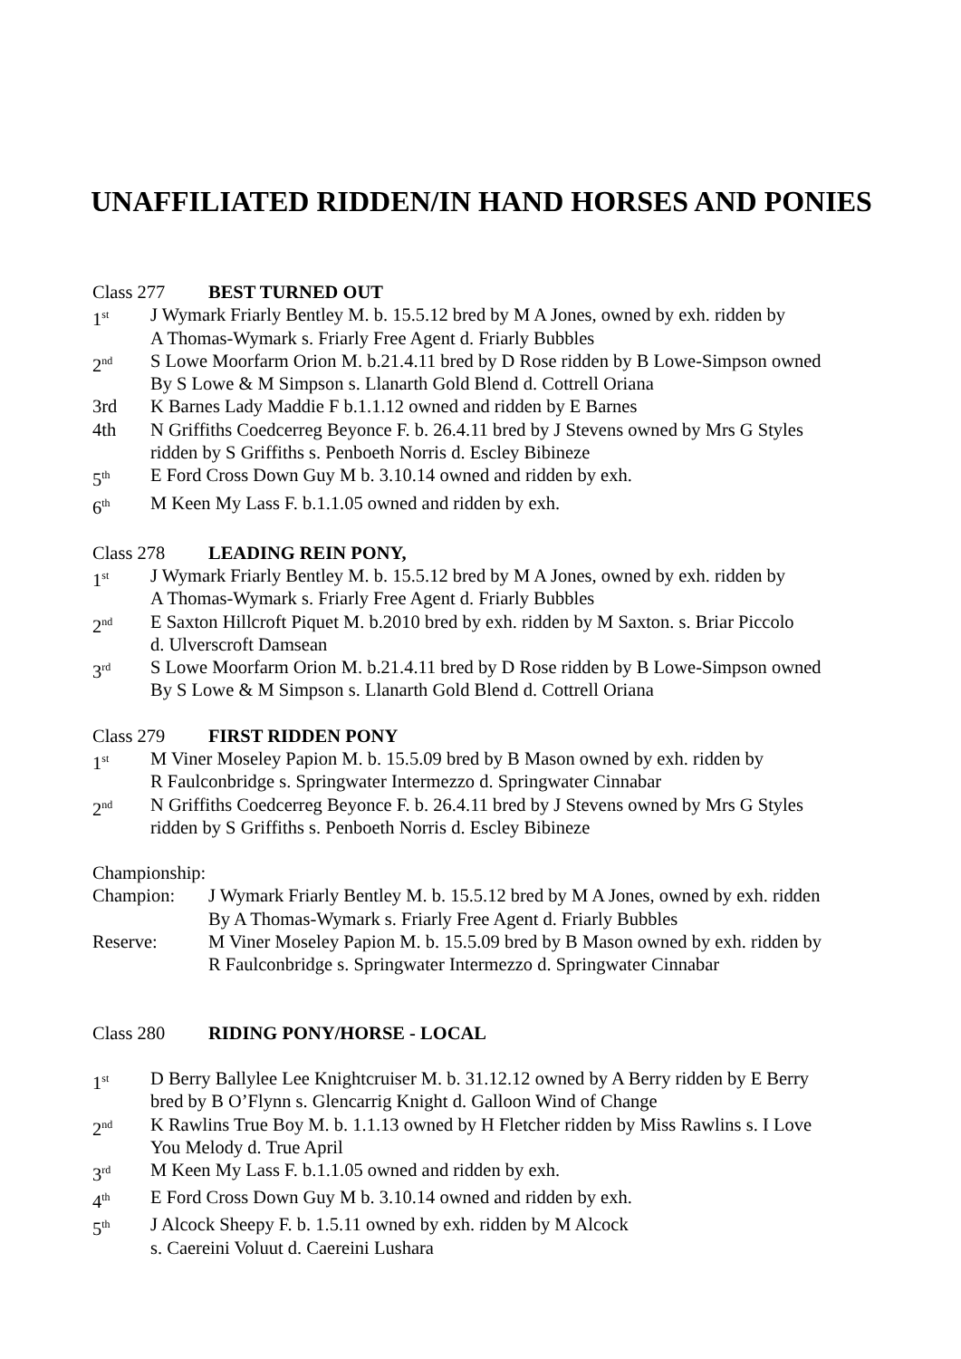UNAFFILIATED RIDDEN/IN HAND HORSES AND PONIES
Class 277 BEST TURNED OUT
1<sup>st</sup>
J Wymark Friarly Bentley M. b. 15.5.12 bred by M A Jones, owned by exh. ridden by
A Thomas-Wymark s. Friarly Free Agent d. Friarly Bubbles
2<sup>nd</sup>
S Lowe Moorfarm Orion M. b.21.4.11 bred by D Rose ridden by B Lowe-Simpson owned
By S Lowe & M Simpson s. Llanarth Gold Blend d. Cottrell Oriana
3rd K Barnes Lady Maddie F b.1.1.12 owned and ridden by E Barnes
4th N Griffiths Coedcerreg Beyonce F. b. 26.4.11 bred by J Stevens owned by Mrs G Styles
ridden by S Griffiths s. Penboeth Norris d. Escley Bibineze
5<sup>th</sup>
E Ford Cross Down Guy M b. 3.10.14 owned and ridden by exh.
6<sup>th</sup>
M Keen My Lass F. b.1.1.05 owned and ridden by exh.
Class 278 LEADING REIN PONY,
1<sup>st</sup>
J Wymark Friarly Bentley M. b. 15.5.12 bred by M A Jones, owned by exh. ridden by
A Thomas-Wymark s. Friarly Free Agent d. Friarly Bubbles
2<sup>nd</sup>
E Saxton Hillcroft Piquet M. b.2010 bred by exh. ridden by M Saxton. s. Briar Piccolo
d. Ulverscroft Damsean
3<sup>rd</sup>
S Lowe Moorfarm Orion M. b.21.4.11 bred by D Rose ridden by B Lowe-Simpson owned
By S Lowe & M Simpson s. Llanarth Gold Blend d. Cottrell Oriana
Class 279 FIRST RIDDEN PONY
1<sup>st</sup>
M Viner Moseley Papion M. b. 15.5.09 bred by B Mason owned by exh. ridden by
R Faulconbridge s. Springwater Intermezzo d. Springwater Cinnabar
2<sup>nd</sup>
N Griffiths Coedcerreg Beyonce F. b. 26.4.11 bred by J Stevens owned by Mrs G Styles
ridden by S Griffiths s. Penboeth Norris d. Escley Bibineze
Championship:
Champion: J Wymark Friarly Bentley M. b. 15.5.12 bred by M A Jones, owned by exh. ridden
By A Thomas-Wymark s. Friarly Free Agent d. Friarly Bubbles
Reserve: M Viner Moseley Papion M. b. 15.5.09 bred by B Mason owned by exh. ridden by
R Faulconbridge s. Springwater Intermezzo d. Springwater Cinnabar
Class 280 RIDING PONY/HORSE - LOCAL
1<sup>st</sup>
D Berry Ballylee Lee Knightcruiser M. b. 31.12.12 owned by A Berry ridden by E Berry
bred by B O’Flynn s. Glencarrig Knight d. Galloon Wind of Change
2<sup>nd</sup>
K Rawlins True Boy M. b. 1.1.13 owned by H Fletcher ridden by Miss Rawlins s. I Love
You Melody d. True April
3<sup>rd</sup>
M Keen My Lass F. b.1.1.05 owned and ridden by exh.
4<sup>th</sup>
E Ford Cross Down Guy M b. 3.10.14 owned and ridden by exh.
5<sup>th</sup>
J Alcock Sheepy F. b. 1.5.11 owned by exh. ridden by M Alcock
s. Caereini Voluut d. Caereini Lushara